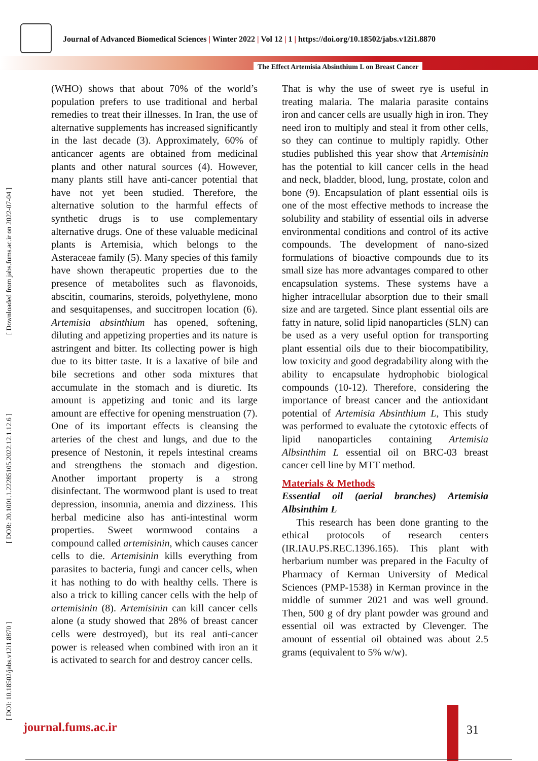Journal of Advanced Biomedical Sciences | Winter 2022 | Vol 12 | 1 | https://doi.org/10.18502/jabs.v12i1.8870
The Effect Artemisia Absinthium L on Breast Cancer
[ DOI: 10.18502/jabs.v12i1.8870 ] [ DOR: 20.1001.1.22285105.2022.12.1.12.6 ] [ Downloaded from jabs.fums.ac.ir on 2022-07-04 ]
(WHO) shows that about 70% of the world’s population prefers to use traditional and herbal remedies to treat their illnesses. In Iran, the use of alternative supplements has increased significantly in the last decade (3). Approximately, 60% of anticancer agents are obtained from medicinal plants and other natural sources (4). However, many plants still have anti-cancer potential that have not yet been studied. Therefore, the alternative solution to the harmful effects of synthetic drugs is to use complementary alternative drugs. One of these valuable medicinal plants is Artemisia, which belongs to the Asteraceae family (5). Many species of this family have shown therapeutic properties due to the presence of metabolites such as flavonoids, abscitin, coumarins, steroids, polyethylene, mono and sesquitapenses, and succitropen location (6). Artemisia absinthium has opened, softening, diluting and appetizing properties and its nature is astringent and bitter. Its collecting power is high due to its bitter taste. It is a laxative of bile and bile secretions and other soda mixtures that accumulate in the stomach and is diuretic. Its amount is appetizing and tonic and its large amount are effective for opening menstruation (7). One of its important effects is cleansing the arteries of the chest and lungs, and due to the presence of Nestonin, it repels intestinal creams and strengthens the stomach and digestion. Another important property is a strong disinfectant. The wormwood plant is used to treat depression, insomnia, anemia and dizziness. This herbal medicine also has anti-intestinal worm properties. Sweet wormwood contains a compound called artemisinin, which causes cancer cells to die. Artemisinin kills everything from parasites to bacteria, fungi and cancer cells, when it has nothing to do with healthy cells. There is also a trick to killing cancer cells with the help of artemisinin (8). Artemisinin can kill cancer cells alone (a study showed that 28% of breast cancer cells were destroyed), but its real anti-cancer power is released when combined with iron an it is activated to search for and destroy cancer cells.
That is why the use of sweet rye is useful in treating malaria. The malaria parasite contains iron and cancer cells are usually high in iron. They need iron to multiply and steal it from other cells, so they can continue to multiply rapidly. Other studies published this year show that Artemisinin has the potential to kill cancer cells in the head and neck, bladder, blood, lung, prostate, colon and bone (9). Encapsulation of plant essential oils is one of the most effective methods to increase the solubility and stability of essential oils in adverse environmental conditions and control of its active compounds. The development of nano-sized formulations of bioactive compounds due to its small size has more advantages compared to other encapsulation systems. These systems have a higher intracellular absorption due to their small size and are targeted. Since plant essential oils are fatty in nature, solid lipid nanoparticles (SLN) can be used as a very useful option for transporting plant essential oils due to their biocompatibility, low toxicity and good degradability along with the ability to encapsulate hydrophobic biological compounds (10-12). Therefore, considering the importance of breast cancer and the antioxidant potential of Artemisia Absinthium L, This study was performed to evaluate the cytotoxic effects of lipid nanoparticles containing Artemisia Albsinthim L essential oil on BRC-03 breast cancer cell line by MTT method.
Materials & Methods
Essential oil (aerial branches) Artemisia Albsinthim L
This research has been done granting to the ethical protocols of research centers (IR.IAU.PS.REC.1396.165). This plant with herbarium number was prepared in the Faculty of Pharmacy of Kerman University of Medical Sciences (PMP-1538) in Kerman province in the middle of summer 2021 and was well ground. Then, 500 g of dry plant powder was ground and essential oil was extracted by Clevenger. The amount of essential oil obtained was about 2.5 grams (equivalent to 5% w/w).
journal.fums.ac.ir 31